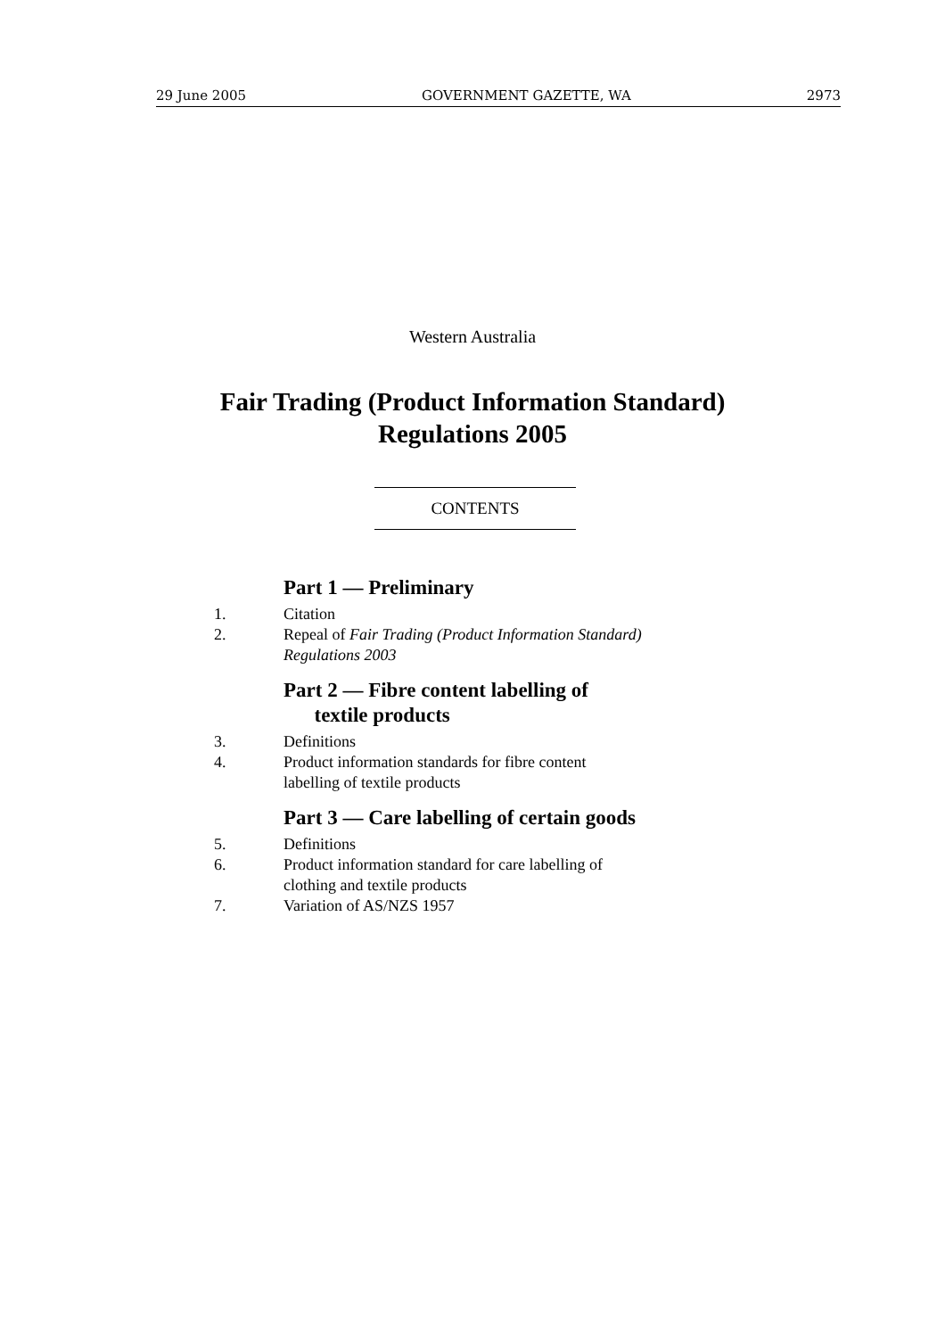29 June 2005 GOVERNMENT GAZETTE, WA 2973
Western Australia
Fair Trading (Product Information Standard)
Regulations 2005
CONTENTS
Part 1 — Preliminary
1. Citation
2. Repeal of Fair Trading (Product Information Standard) Regulations 2003
Part 2 — Fibre content labelling of
textile products
3. Definitions
4. Product information standards for fibre content
labelling of textile products
Part 3 — Care labelling of certain goods
5. Definitions
6. Product information standard for care labelling of
clothing and textile products
7. Variation of AS/NZS 1957